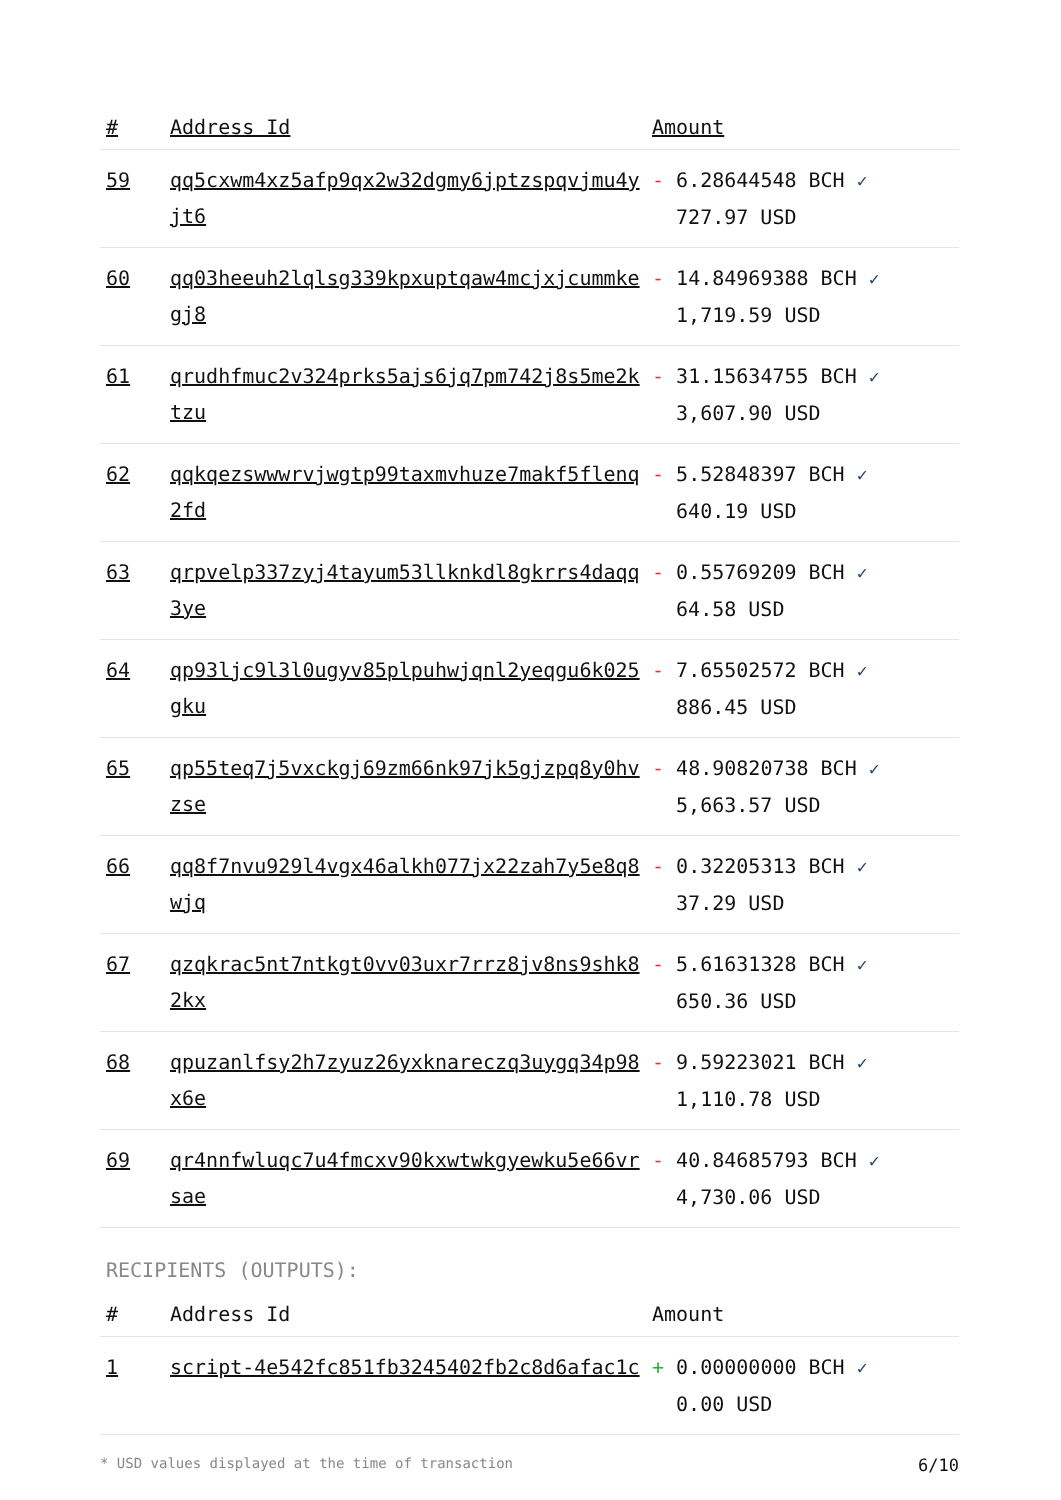| # | Address Id | Amount |
| --- | --- | --- |
| 59 | qq5cxwm4xz5afp9qx2w32dgmy6jptzspqvjmu4yjt6 | - 6.28644548 BCH ✓ 727.97 USD |
| 60 | qq03heeuh2lqlsg339kpxuptqaw4mcjxjcummkegj8 | - 14.84969388 BCH ✓ 1,719.59 USD |
| 61 | qrudhfmuc2v324prks5ajs6jq7pm742j8s5me2ktzu | - 31.15634755 BCH ✓ 3,607.90 USD |
| 62 | qqkqezswwwrvjwgtp99taxmvhuze7makf5flenq2fd | - 5.52848397 BCH ✓ 640.19 USD |
| 63 | qrpvelp337zyj4tayum53llknkdl8gkrrs4daqq3ye | - 0.55769209 BCH ✓ 64.58 USD |
| 64 | qp93ljc9l3l0ugyv85plpuhwjqnl2yeqgu6k025gku | - 7.65502572 BCH ✓ 886.45 USD |
| 65 | qp55teq7j5vxckgj69zm66nk97jk5gjzpq8y0hvzse | - 48.90820738 BCH ✓ 5,663.57 USD |
| 66 | qq8f7nvu929l4vgx46alkh077jx22zah7y5e8q8wjq | - 0.32205313 BCH ✓ 37.29 USD |
| 67 | qzqkrac5nt7ntkgt0vv03uxr7rrz8jv8ns9shk82kx | - 5.61631328 BCH ✓ 650.36 USD |
| 68 | qpuzanlfsy2h7zyuz26yxknareczq3uygq34p98x6e | - 9.59223021 BCH ✓ 1,110.78 USD |
| 69 | qr4nnfwluqc7u4fmcxv90kxwtwkgyewku5e66vrsae | - 40.84685793 BCH ✓ 4,730.06 USD |
RECIPIENTS (OUTPUTS):
| # | Address Id | Amount |
| --- | --- | --- |
| 1 | script-4e542fc851fb3245402fb2c8d6afac1c | + 0.00000000 BCH ✓ 0.00 USD |
* USD values displayed at the time of transaction 6/10